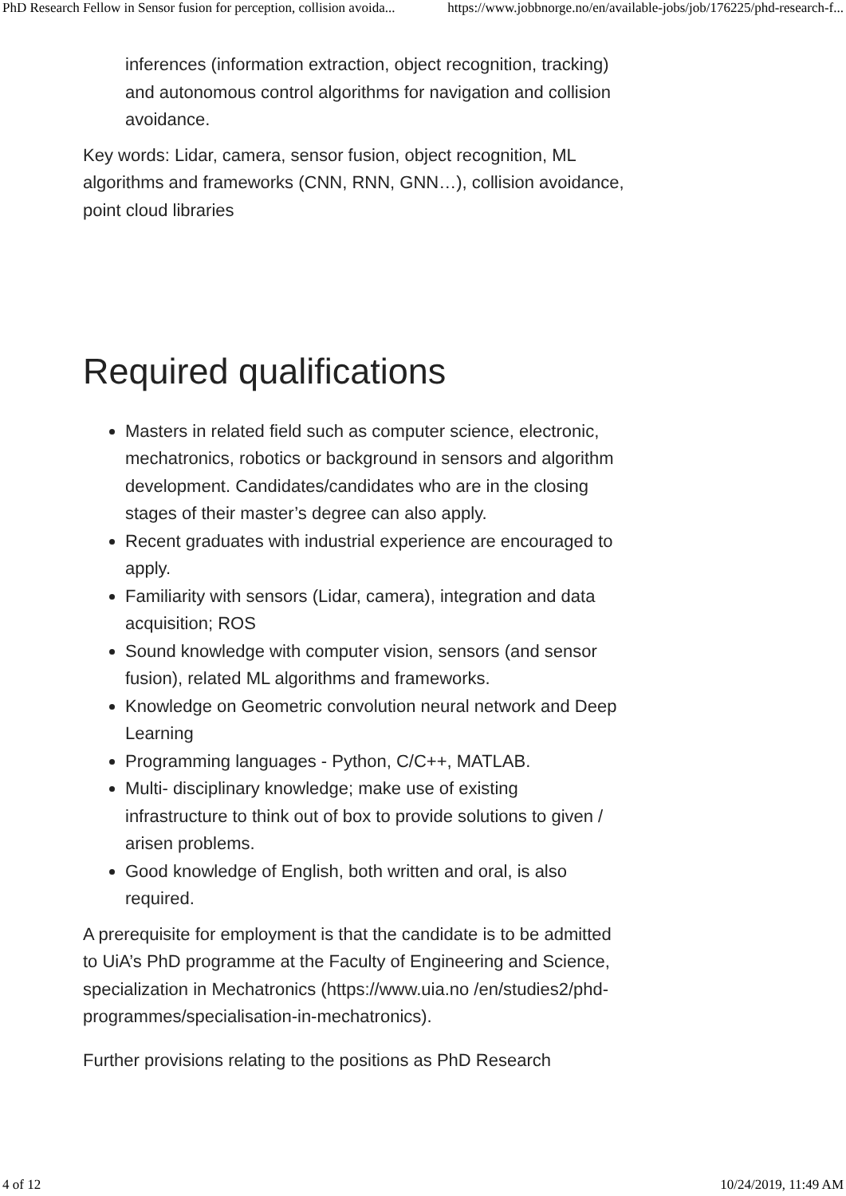PhD Research Fellow in Sensor fusion for perception, collision avoida... https://www.jobbnorge.no/en/available-jobs/job/176225/phd-research-f...
inferences (information extraction, object recognition, tracking) and autonomous control algorithms for navigation and collision avoidance.
Key words: Lidar, camera, sensor fusion, object recognition, ML algorithms and frameworks (CNN, RNN, GNN…), collision avoidance, point cloud libraries
Required qualifications
Masters in related field such as computer science, electronic, mechatronics, robotics or background in sensors and algorithm development. Candidates/candidates who are in the closing stages of their master’s degree can also apply.
Recent graduates with industrial experience are encouraged to apply.
Familiarity with sensors (Lidar, camera), integration and data acquisition; ROS
Sound knowledge with computer vision, sensors (and sensor fusion), related ML algorithms and frameworks.
Knowledge on Geometric convolution neural network and Deep Learning
Programming languages - Python, C/C++, MATLAB.
Multi- disciplinary knowledge; make use of existing infrastructure to think out of box to provide solutions to given / arisen problems.
Good knowledge of English, both written and oral, is also required.
A prerequisite for employment is that the candidate is to be admitted to UiA’s PhD programme at the Faculty of Engineering and Science, specialization in Mechatronics (https://www.uia.no /en/studies2/phd-programmes/specialisation-in-mechatronics).
Further provisions relating to the positions as PhD Research
4 of 12 10/24/2019, 11:49 AM